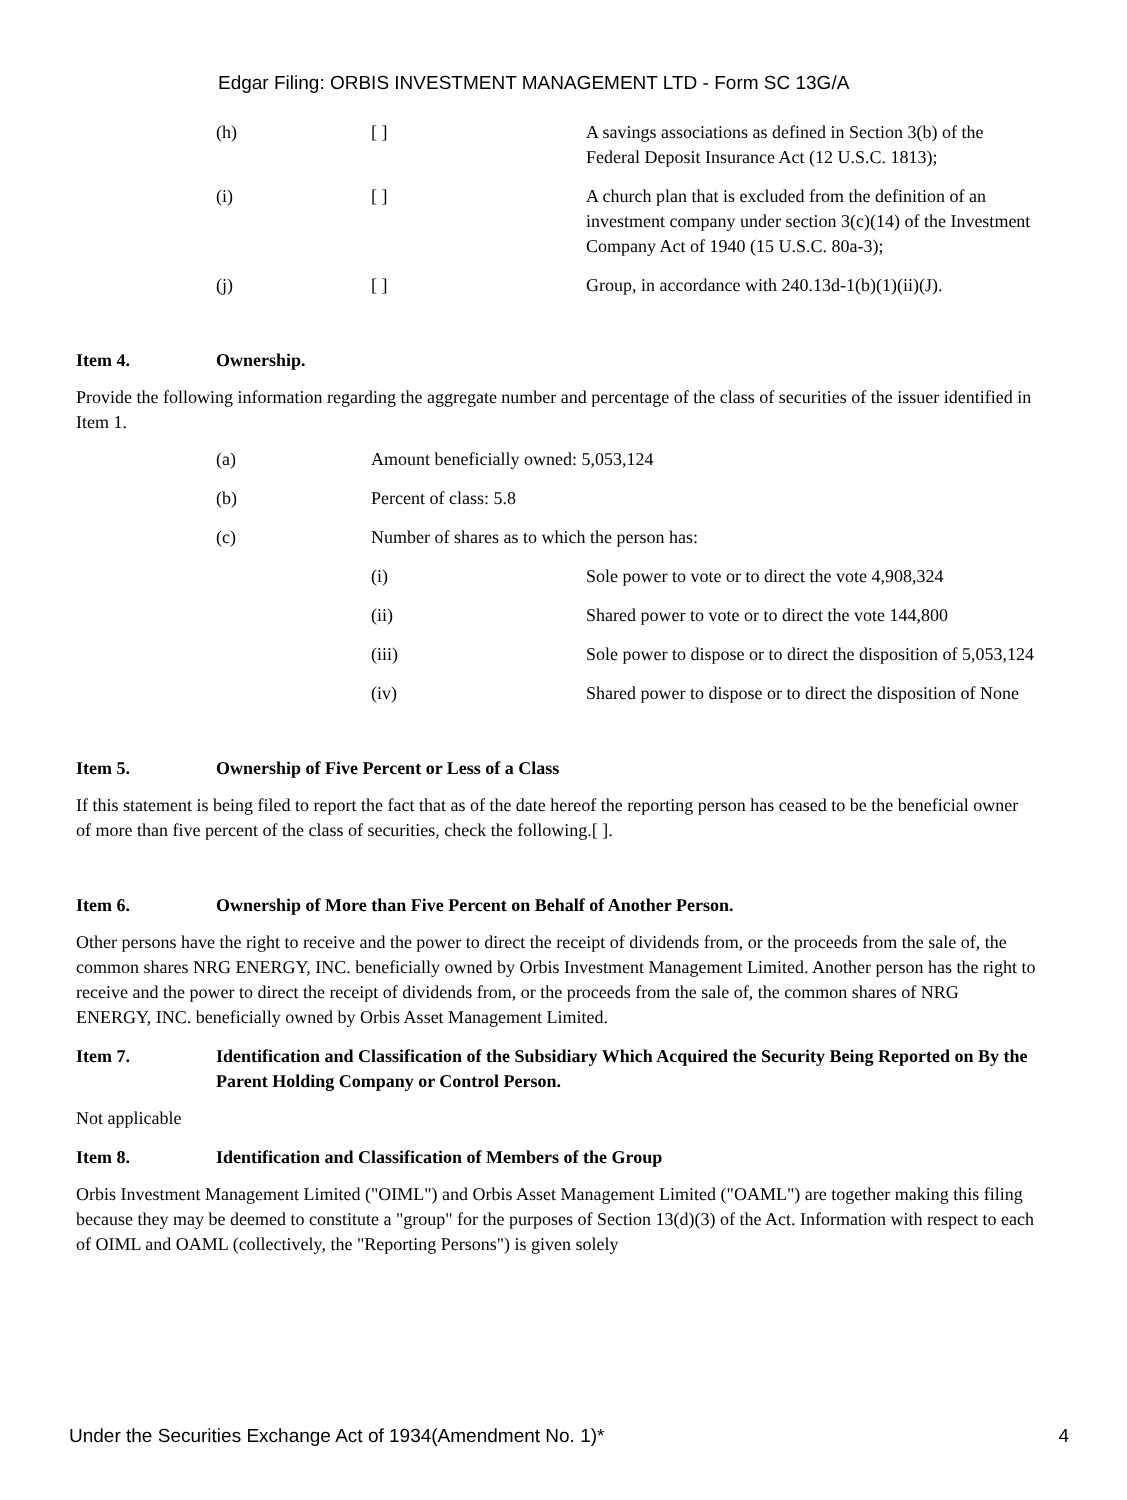Edgar Filing: ORBIS INVESTMENT MANAGEMENT LTD - Form SC 13G/A
(h) [ ] A savings associations as defined in Section 3(b) of the Federal Deposit Insurance Act (12 U.S.C. 1813);
(i) [ ] A church plan that is excluded from the definition of an investment company under section 3(c)(14) of the Investment Company Act of 1940 (15 U.S.C. 80a-3);
(j) [ ] Group, in accordance with 240.13d-1(b)(1)(ii)(J).
Item 4. Ownership.
Provide the following information regarding the aggregate number and percentage of the class of securities of the issuer identified in Item 1.
(a) Amount beneficially owned: 5,053,124
(b) Percent of class: 5.8
(c) Number of shares as to which the person has:
(i)
Sole power to vote or to direct the vote 4,908,324
(ii)
Shared power to vote or to direct the vote 144,800
(iii)
Sole power to dispose or to direct the disposition of 5,053,124
(iv)
Shared power to dispose or to direct the disposition of None
Item 5. Ownership of Five Percent or Less of a Class
If this statement is being filed to report the fact that as of the date hereof the reporting person has ceased to be the beneficial owner of more than five percent of the class of securities, check the following.[ ].
Item 6. Ownership of More than Five Percent on Behalf of Another Person.
Other persons have the right to receive and the power to direct the receipt of dividends from, or the proceeds from the sale of, the common shares NRG ENERGY, INC. beneficially owned by Orbis Investment Management Limited. Another person has the right to receive and the power to direct the receipt of dividends from, or the proceeds from the sale of, the common shares of NRG ENERGY, INC. beneficially owned by Orbis Asset Management Limited.
Item 7. Identification and Classification of the Subsidiary Which Acquired the Security Being Reported on By the Parent Holding Company or Control Person.
Not applicable
Item 8. Identification and Classification of Members of the Group
Orbis Investment Management Limited ("OIML") and Orbis Asset Management Limited ("OAML") are together making this filing because they may be deemed to constitute a "group" for the purposes of Section 13(d)(3) of the Act. Information with respect to each of OIML and OAML (collectively, the "Reporting Persons") is given solely
Under the Securities Exchange Act of 1934(Amendment No. 1)* 4